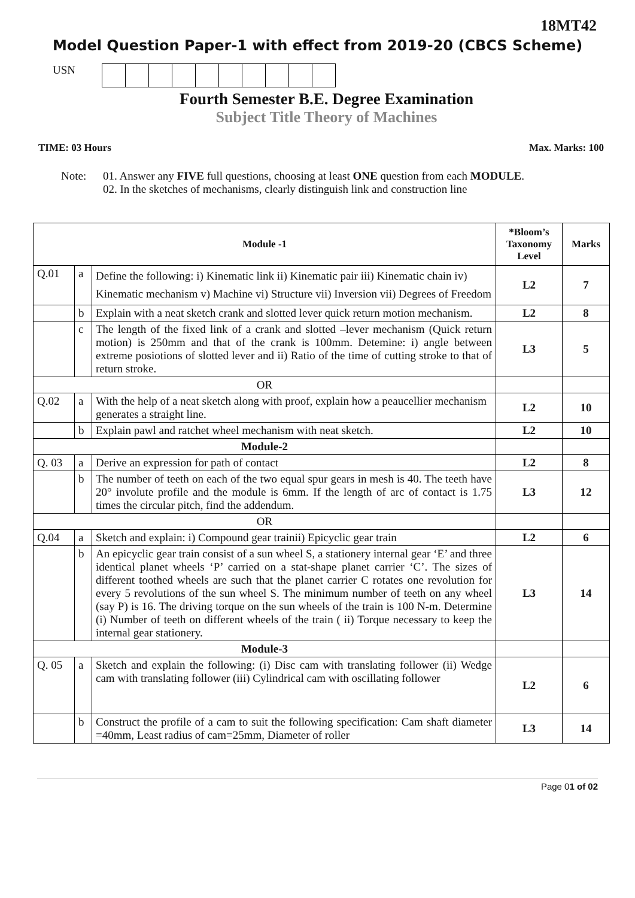18MT42
Model Question Paper-1 with effect from 2019-20 (CBCS Scheme)
USN
Fourth Semester B.E. Degree Examination
Subject Title Theory of Machines
TIME: 03 Hours Max. Marks: 100
Note: 01. Answer any FIVE full questions, choosing at least ONE question from each MODULE.
02. In the sketches of mechanisms, clearly distinguish link and construction line
| Module -1 | | | *Bloom’s Taxonomy Level | Marks |
| --- | --- | --- | --- | --- |
| Q.01 | a | Define the following: i) Kinematic link ii) Kinematic pair iii) Kinematic chain iv) Kinematic mechanism v) Machine vi) Structure vii) Inversion vii) Degrees of Freedom | L2 | 7 |
| | b | Explain with a neat sketch crank and slotted lever quick return motion mechanism. | L2 | 8 |
| | c | The length of the fixed link of a crank and slotted –lever mechanism (Quick return motion) is 250mm and that of the crank is 100mm. Detemine: i) angle between extreme posiotions of slotted lever and ii) Ratio of the time of cutting stroke to that of return stroke. | L3 | 5 |
| OR | | | | |
| Q.02 | a | With the help of a neat sketch along with proof, explain how a peaucellier mechanism generates a straight line. | L2 | 10 |
| | b | Explain pawl and ratchet wheel mechanism with neat sketch. | L2 | 10 |
| Module-2 | | | | |
| Q. 03 | a | Derive an expression for path of contact | L2 | 8 |
| | b | The number of teeth on each of the two equal spur gears in mesh is 40. The teeth have 20° involute profile and the module is 6mm. If the length of arc of contact is 1.75 times the circular pitch, find the addendum. | L3 | 12 |
| OR | | | | |
| Q.04 | a | Sketch and explain: i) Compound gear trainii) Epicyclic gear train | L2 | 6 |
| | b | An epicyclic gear train consist of a sun wheel S, a stationery internal gear ‘E’ and three identical planet wheels ‘P’ carried on a stat-shape planet carrier ‘C’. The sizes of different toothed wheels are such that the planet carrier C rotates one revolution for every 5 revolutions of the sun wheel S. The minimum number of teeth on any wheel (say P) is 16. The driving torque on the sun wheels of the train is 100 N-m. Determine (i) Number of teeth on different wheels of the train ( ii) Torque necessary to keep the internal gear stationery. | L3 | 14 |
| Module-3 | | | | |
| Q. 05 | a | Sketch and explain the following: (i) Disc cam with translating follower (ii) Wedge cam with translating follower (iii) Cylindrical cam with oscillating follower | L2 | 6 |
| | b | Construct the profile of a cam to suit the following specification: Cam shaft diameter =40mm, Least radius of cam=25mm, Diameter of roller | L3 | 14 |
Page 01 of 02